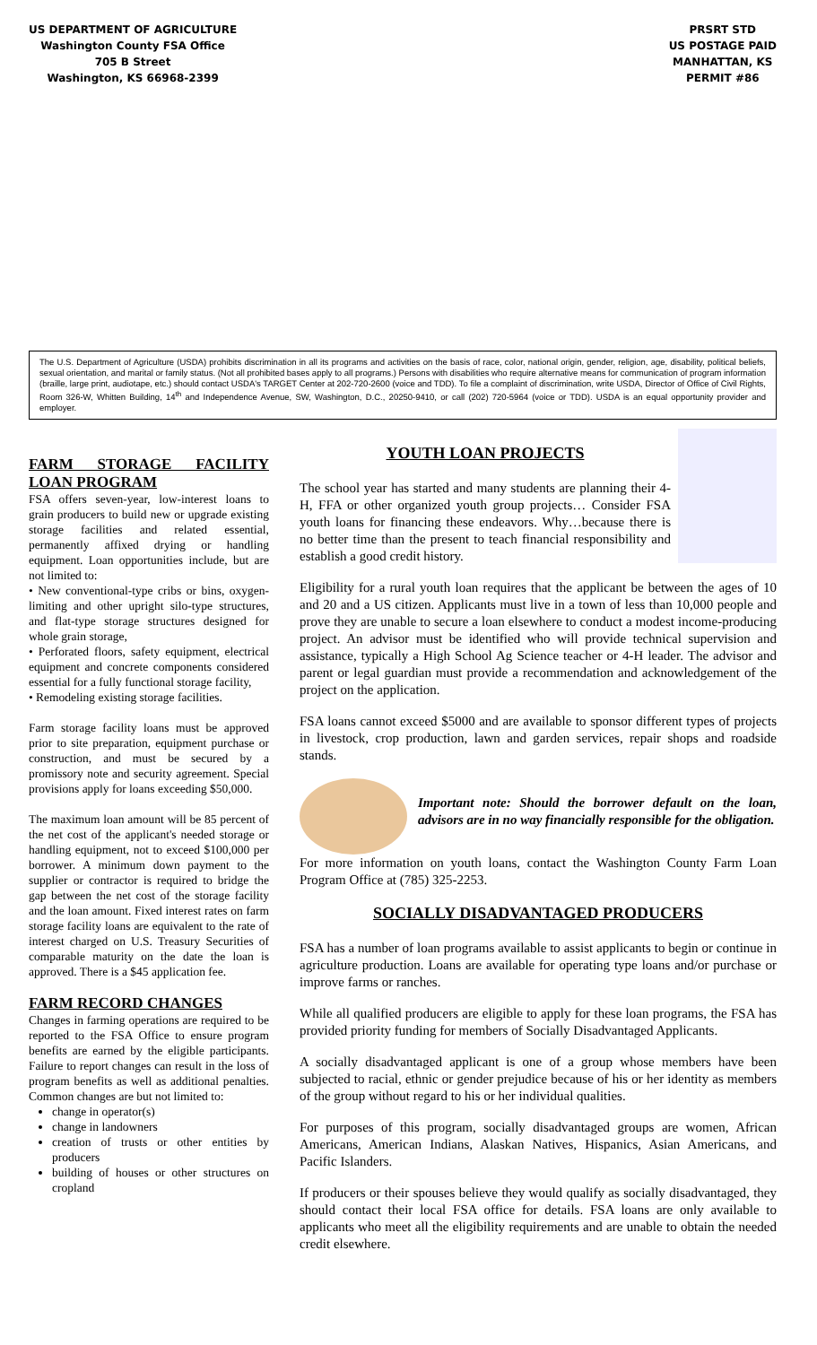US DEPARTMENT OF AGRICULTURE
Washington County FSA Office
705 B Street
Washington, KS 66968-2399
PRSRT STD
US POSTAGE PAID
MANHATTAN, KS
PERMIT #86
The U.S. Department of Agriculture (USDA) prohibits discrimination in all its programs and activities on the basis of race, color, national origin, gender, religion, age, disability, political beliefs, sexual orientation, and marital or family status. (Not all prohibited bases apply to all programs.) Persons with disabilities who require alternative means for communication of program information (braille, large print, audiotape, etc.) should contact USDA's TARGET Center at 202-720-2600 (voice and TDD). To file a complaint of discrimination, write USDA, Director of Office of Civil Rights, Room 326-W, Whitten Building, 14<sup>th</sup> and Independence Avenue, SW, Washington, D.C., 20250-9410, or call (202) 720-5964 (voice or TDD). USDA is an equal opportunity provider and employer.
FARM STORAGE FACILITY LOAN PROGRAM
FSA offers seven-year, low-interest loans to grain producers to build new or upgrade existing storage facilities and related essential, permanently affixed drying or handling equipment. Loan opportunities include, but are not limited to:
• New conventional-type cribs or bins, oxygen-limiting and other upright silo-type structures, and flat-type storage structures designed for whole grain storage,
• Perforated floors, safety equipment, electrical equipment and concrete components considered essential for a fully functional storage facility,
• Remodeling existing storage facilities.
Farm storage facility loans must be approved prior to site preparation, equipment purchase or construction, and must be secured by a promissory note and security agreement. Special provisions apply for loans exceeding $50,000.
The maximum loan amount will be 85 percent of the net cost of the applicant's needed storage or handling equipment, not to exceed $100,000 per borrower. A minimum down payment to the supplier or contractor is required to bridge the gap between the net cost of the storage facility and the loan amount. Fixed interest rates on farm storage facility loans are equivalent to the rate of interest charged on U.S. Treasury Securities of comparable maturity on the date the loan is approved. There is a $45 application fee.
FARM RECORD CHANGES
Changes in farming operations are required to be reported to the FSA Office to ensure program benefits are earned by the eligible participants. Failure to report changes can result in the loss of program benefits as well as additional penalties. Common changes are but not limited to:
change in operator(s)
change in landowners
creation of trusts or other entities by producers
building of houses or other structures on cropland
YOUTH LOAN PROJECTS
The school year has started and many students are planning their 4-H, FFA or other organized youth group projects… Consider FSA youth loans for financing these endeavors. Why…because there is no better time than the present to teach financial responsibility and establish a good credit history.
Eligibility for a rural youth loan requires that the applicant be between the ages of 10 and 20 and a US citizen. Applicants must live in a town of less than 10,000 people and prove they are unable to secure a loan elsewhere to conduct a modest income-producing project. An advisor must be identified who will provide technical supervision and assistance, typically a High School Ag Science teacher or 4-H leader. The advisor and parent or legal guardian must provide a recommendation and acknowledgement of the project on the application.
FSA loans cannot exceed $5000 and are available to sponsor different types of projects in livestock, crop production, lawn and garden services, repair shops and roadside stands.
Important note: Should the borrower default on the loan, advisors are in no way financially responsible for the obligation.
For more information on youth loans, contact the Washington County Farm Loan Program Office at (785) 325-2253.
SOCIALLY DISADVANTAGED PRODUCERS
FSA has a number of loan programs available to assist applicants to begin or continue in agriculture production. Loans are available for operating type loans and/or purchase or improve farms or ranches.
While all qualified producers are eligible to apply for these loan programs, the FSA has provided priority funding for members of Socially Disadvantaged Applicants.
A socially disadvantaged applicant is one of a group whose members have been subjected to racial, ethnic or gender prejudice because of his or her identity as members of the group without regard to his or her individual qualities.
For purposes of this program, socially disadvantaged groups are women, African Americans, American Indians, Alaskan Natives, Hispanics, Asian Americans, and Pacific Islanders.
If producers or their spouses believe they would qualify as socially disadvantaged, they should contact their local FSA office for details. FSA loans are only available to applicants who meet all the eligibility requirements and are unable to obtain the needed credit elsewhere.